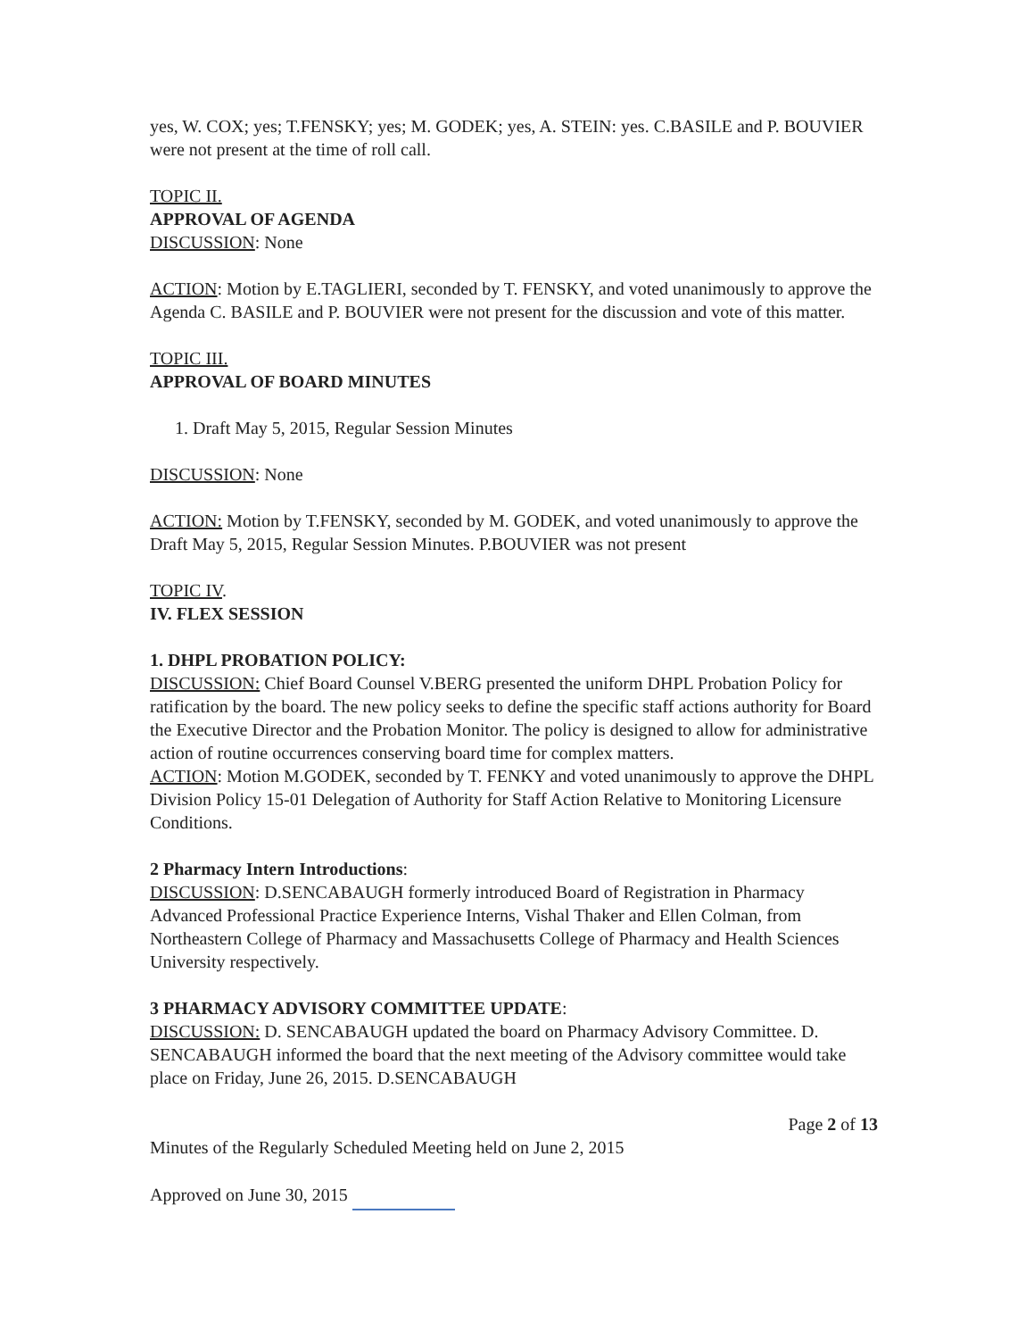yes, W. COX; yes; T.FENSKY; yes; M. GODEK; yes, A. STEIN: yes. C.BASILE and P. BOUVIER were not present at the time of roll call.
TOPIC II.
APPROVAL OF AGENDA
DISCUSSION: None
ACTION: Motion by E.TAGLIERI, seconded by T. FENSKY, and voted unanimously to approve the Agenda C. BASILE and P. BOUVIER were not present for the discussion and vote of this matter.
TOPIC III.
APPROVAL OF BOARD MINUTES
1. Draft May 5, 2015, Regular Session Minutes
DISCUSSION: None
ACTION: Motion by T.FENSKY, seconded by M. GODEK, and voted unanimously to approve the Draft May 5, 2015, Regular Session Minutes. P.BOUVIER was not present
TOPIC IV.
IV. FLEX SESSION
1. DHPL PROBATION POLICY:
DISCUSSION: Chief Board Counsel V.BERG presented the uniform DHPL Probation Policy for ratification by the board. The new policy seeks to define the specific staff actions authority for Board the Executive Director and the Probation Monitor. The policy is designed to allow for administrative action of routine occurrences conserving board time for complex matters.
ACTION: Motion M.GODEK, seconded by T. FENKY and voted unanimously to approve the DHPL Division Policy 15-01 Delegation of Authority for Staff Action Relative to Monitoring Licensure Conditions.
2 Pharmacy Intern Introductions:
DISCUSSION: D.SENCABAUGH formerly introduced Board of Registration in Pharmacy Advanced Professional Practice Experience Interns, Vishal Thaker and Ellen Colman, from Northeastern College of Pharmacy and Massachusetts College of Pharmacy and Health Sciences University respectively.
3 PHARMACY ADVISORY COMMITTEE UPDATE:
DISCUSSION: D. SENCABAUGH updated the board on Pharmacy Advisory Committee. D. SENCABAUGH informed the board that the next meeting of the Advisory committee would take place on Friday, June 26, 2015. D.SENCABAUGH
Page 2 of 13
Minutes of the Regularly Scheduled Meeting held on June 2, 2015
Approved on June 30, 2015